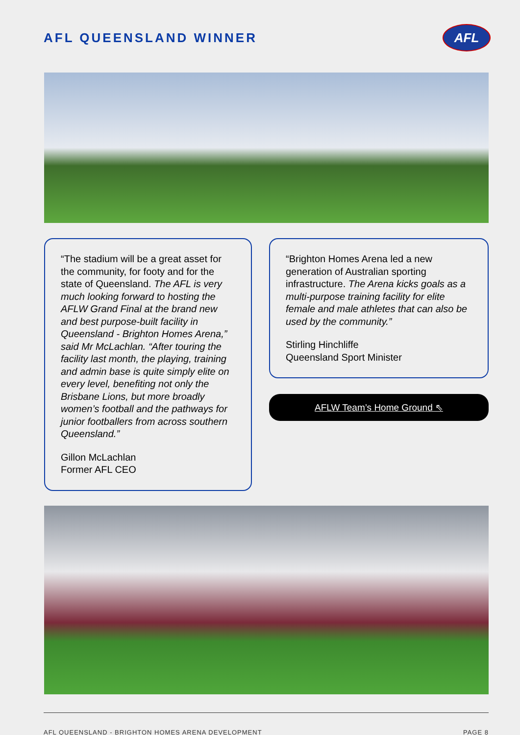AFL QUEENSLAND WINNER
AFL
“The stadium will be a great asset for the community, for footy and for the state of Queensland. The AFL is very much looking forward to hosting the AFLW Grand Final at the brand new and best purpose-built facility in Queensland - Brighton Homes Arena,” said Mr McLachlan. “After touring the facility last month, the playing, training and admin base is quite simply elite on every level, benefiting not only the Brisbane Lions, but more broadly women’s football and the pathways for junior footballers from across southern Queensland.”
Gillon McLachlan
Former AFL CEO
“Brighton Homes Arena led a new generation of Australian sporting infrastructure. The Arena kicks goals as a multi-purpose training facility for elite female and male athletes that can also be used by the community.”
Stirling Hinchliffe
Queensland Sport Minister
AFLW Team’s Home Ground ⇖
AFL QUEENSLAND - BRIGHTON HOMES ARENA DEVELOPMENT PAGE 8